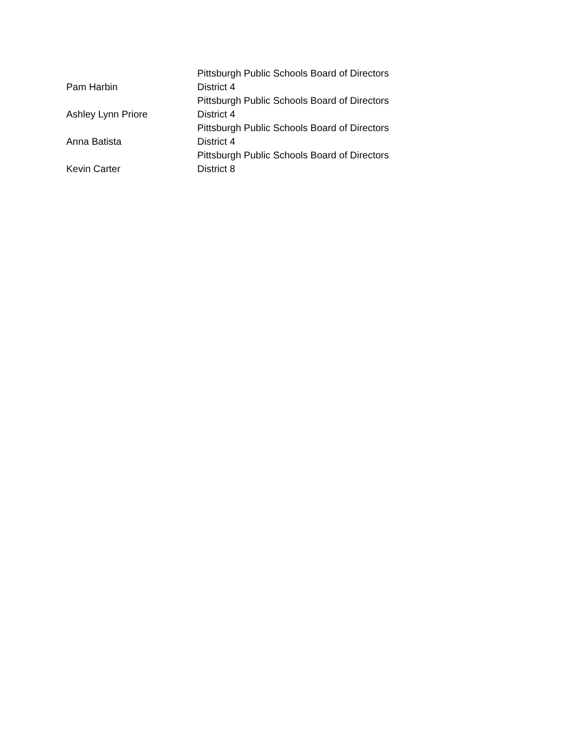| Pam Harbin | Pittsburgh Public Schools Board of Directors District 4 |
| Ashley Lynn Priore | Pittsburgh Public Schools Board of Directors District 4 |
| Anna Batista | Pittsburgh Public Schools Board of Directors District 4 |
| Kevin Carter | Pittsburgh Public Schools Board of Directors District 8 |